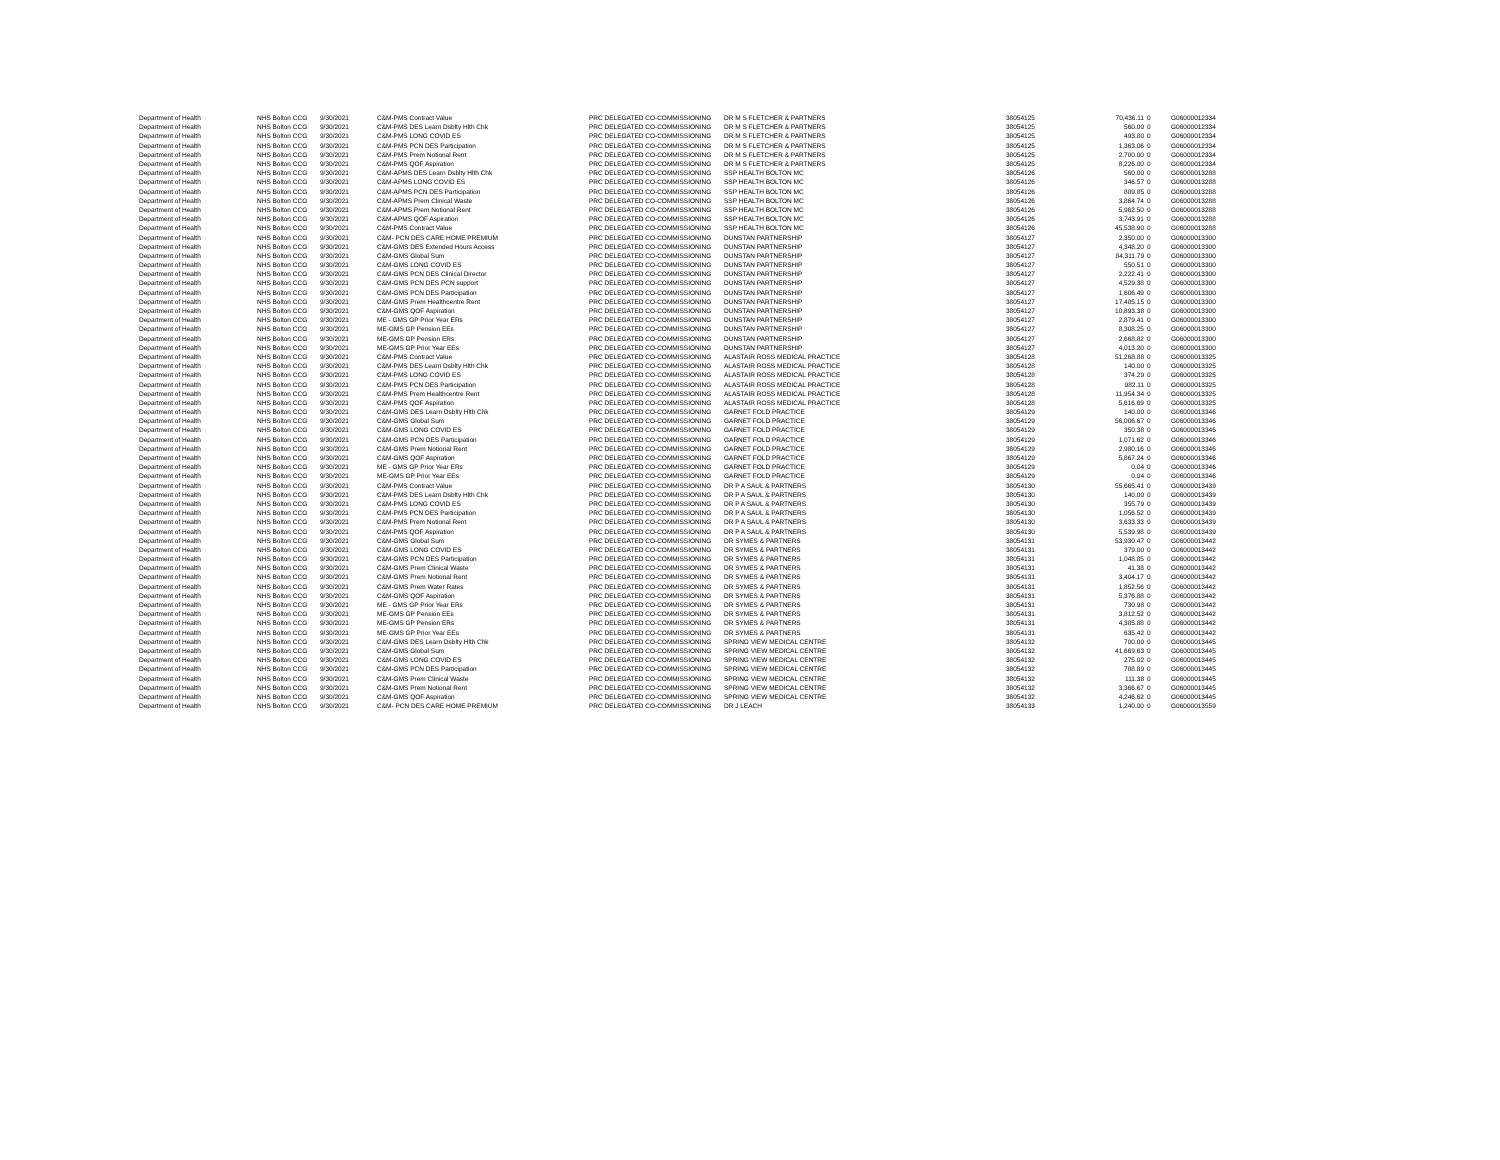| Department of Health | NHS Bolton CCG | 9/30/2021 | C&M-PMS Contract Value | PRC DELEGATED CO-COMMISSIONING | DR M S FLETCHER & PARTNERS | 38054125 | 70,436.11 | 0 | G06000012334 |
| Department of Health | NHS Bolton CCG | 9/30/2021 | C&M-PMS DES Learn Dsblty Hlth Chk | PRC DELEGATED CO-COMMISSIONING | DR M S FLETCHER & PARTNERS | 38054125 | 560.00 | 0 | G06000012334 |
| Department of Health | NHS Bolton CCG | 9/30/2021 | C&M-PMS LONG COVID ES | PRC DELEGATED CO-COMMISSIONING | DR M S FLETCHER & PARTNERS | 38054125 | 493.80 | 0 | G06000012334 |
| Department of Health | NHS Bolton CCG | 9/30/2021 | C&M-PMS PCN DES Participation | PRC DELEGATED CO-COMMISSIONING | DR M S FLETCHER & PARTNERS | 38054125 | 1,363.06 | 0 | G06000012334 |
| Department of Health | NHS Bolton CCG | 9/30/2021 | C&M-PMS Prem Notional Rent | PRC DELEGATED CO-COMMISSIONING | DR M S FLETCHER & PARTNERS | 38054125 | 2,700.00 | 0 | G06000012334 |
| Department of Health | NHS Bolton CCG | 9/30/2021 | C&M-PMS QOF Aspiration | PRC DELEGATED CO-COMMISSIONING | DR M S FLETCHER & PARTNERS | 38054125 | 8,226.00 | 0 | G06000012334 |
| Department of Health | NHS Bolton CCG | 9/30/2021 | C&M-APMS DES Learn Dsblty Hlth Chk | PRC DELEGATED CO-COMMISSIONING | SSP HEALTH BOLTON MC | 38054126 | 560.00 | 0 | G06000013288 |
| Department of Health | NHS Bolton CCG | 9/30/2021 | C&M-APMS LONG COVID ES | PRC DELEGATED CO-COMMISSIONING | SSP HEALTH BOLTON MC | 38054126 | 346.57 | 0 | G06000013288 |
| Department of Health | NHS Bolton CCG | 9/30/2021 | C&M-APMS PCN DES Participation | PRC DELEGATED CO-COMMISSIONING | SSP HEALTH BOLTON MC | 38054126 | 889.85 | 0 | G06000013288 |
| Department of Health | NHS Bolton CCG | 9/30/2021 | C&M-APMS Prem Clinical Waste | PRC DELEGATED CO-COMMISSIONING | SSP HEALTH BOLTON MC | 38054126 | 3,864.74 | 0 | G06000013288 |
| Department of Health | NHS Bolton CCG | 9/30/2021 | C&M-APMS Prem Notional Rent | PRC DELEGATED CO-COMMISSIONING | SSP HEALTH BOLTON MC | 38054126 | 5,962.50 | 0 | G06000013288 |
| Department of Health | NHS Bolton CCG | 9/30/2021 | C&M-APMS QOF Aspiration | PRC DELEGATED CO-COMMISSIONING | SSP HEALTH BOLTON MC | 38054126 | 3,743.91 | 0 | G06000013288 |
| Department of Health | NHS Bolton CCG | 9/30/2021 | C&M-PMS Contract Value | PRC DELEGATED CO-COMMISSIONING | SSP HEALTH BOLTON MC | 38054126 | 45,538.90 | 0 | G06000013288 |
| Department of Health | NHS Bolton CCG | 9/30/2021 | C&M- PCN DES CARE HOME PREMIUM | PRC DELEGATED CO-COMMISSIONING | DUNSTAN PARTNERSHIP | 38054127 | 2,350.00 | 0 | G06000013300 |
| Department of Health | NHS Bolton CCG | 9/30/2021 | C&M-GMS DES Extended Hours Access | PRC DELEGATED CO-COMMISSIONING | DUNSTAN PARTNERSHIP | 38054127 | 4,348.20 | 0 | G06000013300 |
| Department of Health | NHS Bolton CCG | 9/30/2021 | C&M-GMS Global Sum | PRC DELEGATED CO-COMMISSIONING | DUNSTAN PARTNERSHIP | 38054127 | 84,311.79 | 0 | G06000013300 |
| Department of Health | NHS Bolton CCG | 9/30/2021 | C&M-GMS LONG COVID ES | PRC DELEGATED CO-COMMISSIONING | DUNSTAN PARTNERSHIP | 38054127 | 550.51 | 0 | G06000013300 |
| Department of Health | NHS Bolton CCG | 9/30/2021 | C&M-GMS PCN DES Clinical Director | PRC DELEGATED CO-COMMISSIONING | DUNSTAN PARTNERSHIP | 38054127 | 2,222.41 | 0 | G06000013300 |
| Department of Health | NHS Bolton CCG | 9/30/2021 | C&M-GMS PCN DES PCN support | PRC DELEGATED CO-COMMISSIONING | DUNSTAN PARTNERSHIP | 38054127 | 4,529.38 | 0 | G06000013300 |
| Department of Health | NHS Bolton CCG | 9/30/2021 | C&M-GMS PCN DES Participation | PRC DELEGATED CO-COMMISSIONING | DUNSTAN PARTNERSHIP | 38054127 | 1,606.49 | 0 | G06000013300 |
| Department of Health | NHS Bolton CCG | 9/30/2021 | C&M-GMS Prem Healthcentre Rent | PRC DELEGATED CO-COMMISSIONING | DUNSTAN PARTNERSHIP | 38054127 | 17,485.15 | 0 | G06000013300 |
| Department of Health | NHS Bolton CCG | 9/30/2021 | C&M-GMS QOF Aspiration | PRC DELEGATED CO-COMMISSIONING | DUNSTAN PARTNERSHIP | 38054127 | 10,893.38 | 0 | G06000013300 |
| Department of Health | NHS Bolton CCG | 9/30/2021 | ME - GMS GP Prior Year ERs | PRC DELEGATED CO-COMMISSIONING | DUNSTAN PARTNERSHIP | 38054127 | 2,879.41 | 0 | G06000013300 |
| Department of Health | NHS Bolton CCG | 9/30/2021 | ME-GMS GP Pension EEs | PRC DELEGATED CO-COMMISSIONING | DUNSTAN PARTNERSHIP | 38054127 | 8,308.25 | 0 | G06000013300 |
| Department of Health | NHS Bolton CCG | 9/30/2021 | ME-GMS GP Pension ERs | PRC DELEGATED CO-COMMISSIONING | DUNSTAN PARTNERSHIP | 38054127 | 2,668.82 | 0 | G06000013300 |
| Department of Health | NHS Bolton CCG | 9/30/2021 | ME-GMS GP Prior Year EEs | PRC DELEGATED CO-COMMISSIONING | DUNSTAN PARTNERSHIP | 38054127 | 4,013.20 | 0 | G06000013300 |
| Department of Health | NHS Bolton CCG | 9/30/2021 | C&M-PMS Contract Value | PRC DELEGATED CO-COMMISSIONING | ALASTAIR ROSS MEDICAL PRACTICE | 38054128 | 51,268.88 | 0 | G06000013325 |
| Department of Health | NHS Bolton CCG | 9/30/2021 | C&M-PMS DES Learn Dsblty Hlth Chk | PRC DELEGATED CO-COMMISSIONING | ALASTAIR ROSS MEDICAL PRACTICE | 38054128 | 140.00 | 0 | G06000013325 |
| Department of Health | NHS Bolton CCG | 9/30/2021 | C&M-PMS LONG COVID ES | PRC DELEGATED CO-COMMISSIONING | ALASTAIR ROSS MEDICAL PRACTICE | 38054128 | 374.29 | 0 | G06000013325 |
| Department of Health | NHS Bolton CCG | 9/30/2021 | C&M-PMS PCN DES Participation | PRC DELEGATED CO-COMMISSIONING | ALASTAIR ROSS MEDICAL PRACTICE | 38054128 | 982.11 | 0 | G06000013325 |
| Department of Health | NHS Bolton CCG | 9/30/2021 | C&M-PMS Prem Healthcentre Rent | PRC DELEGATED CO-COMMISSIONING | ALASTAIR ROSS MEDICAL PRACTICE | 38054128 | 11,954.34 | 0 | G06000013325 |
| Department of Health | NHS Bolton CCG | 9/30/2021 | C&M-PMS QOF Aspiration | PRC DELEGATED CO-COMMISSIONING | ALASTAIR ROSS MEDICAL PRACTICE | 38054128 | 5,616.69 | 0 | G06000013325 |
| Department of Health | NHS Bolton CCG | 9/30/2021 | C&M-GMS DES Learn Dsblty Hlth Chk | PRC DELEGATED CO-COMMISSIONING | GARNET FOLD PRACTICE | 38054129 | 140.00 | 0 | G06000013346 |
| Department of Health | NHS Bolton CCG | 9/30/2021 | C&M-GMS Global Sum | PRC DELEGATED CO-COMMISSIONING | GARNET FOLD PRACTICE | 38054129 | 56,006.67 | 0 | G06000013346 |
| Department of Health | NHS Bolton CCG | 9/30/2021 | C&M-GMS LONG COVID ES | PRC DELEGATED CO-COMMISSIONING | GARNET FOLD PRACTICE | 38054129 | 350.38 | 0 | G06000013346 |
| Department of Health | NHS Bolton CCG | 9/30/2021 | C&M-GMS PCN DES Participation | PRC DELEGATED CO-COMMISSIONING | GARNET FOLD PRACTICE | 38054129 | 1,071.62 | 0 | G06000013346 |
| Department of Health | NHS Bolton CCG | 9/30/2021 | C&M-GMS Prem Notional Rent | PRC DELEGATED CO-COMMISSIONING | GARNET FOLD PRACTICE | 38054129 | 2,980.16 | 0 | G06000013346 |
| Department of Health | NHS Bolton CCG | 9/30/2021 | C&M-GMS QOF Aspiration | PRC DELEGATED CO-COMMISSIONING | GARNET FOLD PRACTICE | 38054129 | 5,867.24 | 0 | G06000013346 |
| Department of Health | NHS Bolton CCG | 9/30/2021 | ME - GMS GP Prior Year ERs | PRC DELEGATED CO-COMMISSIONING | GARNET FOLD PRACTICE | 38054129 | 0.04 | 0 | G06000013346 |
| Department of Health | NHS Bolton CCG | 9/30/2021 | ME-GMS GP Prior Year EEs | PRC DELEGATED CO-COMMISSIONING | GARNET FOLD PRACTICE | 38054129 | 0.04 | 0 | G06000013346 |
| Department of Health | NHS Bolton CCG | 9/30/2021 | C&M-PMS Contract Value | PRC DELEGATED CO-COMMISSIONING | DR P A SAUL & PARTNERS | 38054130 | 55,665.41 | 0 | G06000013439 |
| Department of Health | NHS Bolton CCG | 9/30/2021 | C&M-PMS DES Learn Dsblty Hlth Chk | PRC DELEGATED CO-COMMISSIONING | DR P A SAUL & PARTNERS | 38054130 | 140.00 | 0 | G06000013439 |
| Department of Health | NHS Bolton CCG | 9/30/2021 | C&M-PMS LONG COVID ES | PRC DELEGATED CO-COMMISSIONING | DR P A SAUL & PARTNERS | 38054130 | 355.79 | 0 | G06000013439 |
| Department of Health | NHS Bolton CCG | 9/30/2021 | C&M-PMS PCN DES Participation | PRC DELEGATED CO-COMMISSIONING | DR P A SAUL & PARTNERS | 38054130 | 1,056.52 | 0 | G06000013439 |
| Department of Health | NHS Bolton CCG | 9/30/2021 | C&M-PMS Prem Notional Rent | PRC DELEGATED CO-COMMISSIONING | DR P A SAUL & PARTNERS | 38054130 | 3,633.33 | 0 | G06000013439 |
| Department of Health | NHS Bolton CCG | 9/30/2021 | C&M-PMS QOF Aspiration | PRC DELEGATED CO-COMMISSIONING | DR P A SAUL & PARTNERS | 38054130 | 5,539.98 | 0 | G06000013439 |
| Department of Health | NHS Bolton CCG | 9/30/2021 | C&M-GMS Global Sum | PRC DELEGATED CO-COMMISSIONING | DR SYMES & PARTNERS | 38054131 | 53,930.47 | 0 | G06000013442 |
| Department of Health | NHS Bolton CCG | 9/30/2021 | C&M-GMS LONG COVID ES | PRC DELEGATED CO-COMMISSIONING | DR SYMES & PARTNERS | 38054131 | 379.00 | 0 | G06000013442 |
| Department of Health | NHS Bolton CCG | 9/30/2021 | C&M-GMS PCN DES Participation | PRC DELEGATED CO-COMMISSIONING | DR SYMES & PARTNERS | 38054131 | 1,048.85 | 0 | G06000013442 |
| Department of Health | NHS Bolton CCG | 9/30/2021 | C&M-GMS Prem Clinical Waste | PRC DELEGATED CO-COMMISSIONING | DR SYMES & PARTNERS | 38054131 | 41.38 | 0 | G06000013442 |
| Department of Health | NHS Bolton CCG | 9/30/2021 | C&M-GMS Prem Notional Rent | PRC DELEGATED CO-COMMISSIONING | DR SYMES & PARTNERS | 38054131 | 3,404.17 | 0 | G06000013442 |
| Department of Health | NHS Bolton CCG | 9/30/2021 | C&M-GMS Prem Water Rates | PRC DELEGATED CO-COMMISSIONING | DR SYMES & PARTNERS | 38054131 | 1,852.56 | 0 | G06000013442 |
| Department of Health | NHS Bolton CCG | 9/30/2021 | C&M-GMS QOF Aspiration | PRC DELEGATED CO-COMMISSIONING | DR SYMES & PARTNERS | 38054131 | 5,376.88 | 0 | G06000013442 |
| Department of Health | NHS Bolton CCG | 9/30/2021 | ME - GMS GP Prior Year ERs | PRC DELEGATED CO-COMMISSIONING | DR SYMES & PARTNERS | 38054131 | 730.98 | 0 | G06000013442 |
| Department of Health | NHS Bolton CCG | 9/30/2021 | ME-GMS GP Pension EEs | PRC DELEGATED CO-COMMISSIONING | DR SYMES & PARTNERS | 38054131 | 3,812.52 | 0 | G06000013442 |
| Department of Health | NHS Bolton CCG | 9/30/2021 | ME-GMS GP Pension ERs | PRC DELEGATED CO-COMMISSIONING | DR SYMES & PARTNERS | 38054131 | 4,385.88 | 0 | G06000013442 |
| Department of Health | NHS Bolton CCG | 9/30/2021 | ME-GMS GP Prior Year EEs | PRC DELEGATED CO-COMMISSIONING | DR SYMES & PARTNERS | 38054131 | 635.42 | 0 | G06000013442 |
| Department of Health | NHS Bolton CCG | 9/30/2021 | C&M-GMS DES Learn Dsblty Hlth Chk | PRC DELEGATED CO-COMMISSIONING | SPRING VIEW MEDICAL CENTRE | 38054132 | 700.00 | 0 | G06000013445 |
| Department of Health | NHS Bolton CCG | 9/30/2021 | C&M-GMS Global Sum | PRC DELEGATED CO-COMMISSIONING | SPRING VIEW MEDICAL CENTRE | 38054132 | 41,669.63 | 0 | G06000013445 |
| Department of Health | NHS Bolton CCG | 9/30/2021 | C&M-GMS LONG COVID ES | PRC DELEGATED CO-COMMISSIONING | SPRING VIEW MEDICAL CENTRE | 38054132 | 275.02 | 0 | G06000013445 |
| Department of Health | NHS Bolton CCG | 9/30/2021 | C&M-GMS PCN DES Participation | PRC DELEGATED CO-COMMISSIONING | SPRING VIEW MEDICAL CENTRE | 38054132 | 788.89 | 0 | G06000013445 |
| Department of Health | NHS Bolton CCG | 9/30/2021 | C&M-GMS Prem Clinical Waste | PRC DELEGATED CO-COMMISSIONING | SPRING VIEW MEDICAL CENTRE | 38054132 | 111.38 | 0 | G06000013445 |
| Department of Health | NHS Bolton CCG | 9/30/2021 | C&M-GMS Prem Notional Rent | PRC DELEGATED CO-COMMISSIONING | SPRING VIEW MEDICAL CENTRE | 38054132 | 3,366.67 | 0 | G06000013445 |
| Department of Health | NHS Bolton CCG | 9/30/2021 | C&M-GMS QOF Aspiration | PRC DELEGATED CO-COMMISSIONING | SPRING VIEW MEDICAL CENTRE | 38054132 | 4,246.62 | 0 | G06000013445 |
| Department of Health | NHS Bolton CCG | 9/30/2021 | C&M- PCN DES CARE HOME PREMIUM | PRC DELEGATED CO-COMMISSIONING | DR J LEACH | 38054133 | 1,240.00 | 0 | G06000013559 |